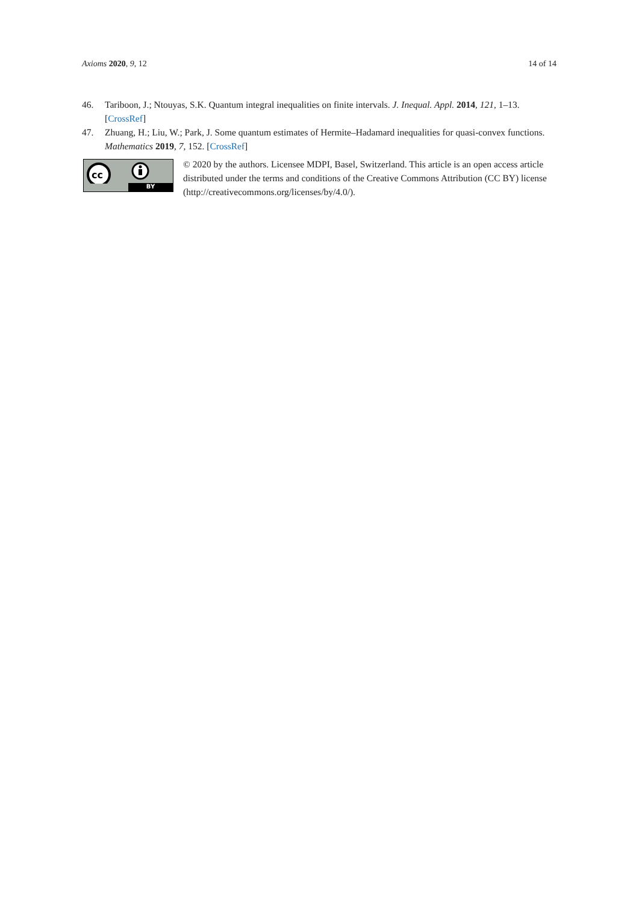Axioms 2020, 9, 12 14 of 14
46. Tariboon, J.; Ntouyas, S.K. Quantum integral inequalities on finite intervals. J. Inequal. Appl. 2014, 121, 1–13. [CrossRef]
47. Zhuang, H.; Liu, W.; Park, J. Some quantum estimates of Hermite–Hadamard inequalities for quasi-convex functions. Mathematics 2019, 7, 152. [CrossRef]
cc
BY
© 2020 by the authors. Licensee MDPI, Basel, Switzerland. This article is an open access article distributed under the terms and conditions of the Creative Commons Attribution (CC BY) license (http://creativecommons.org/licenses/by/4.0/).